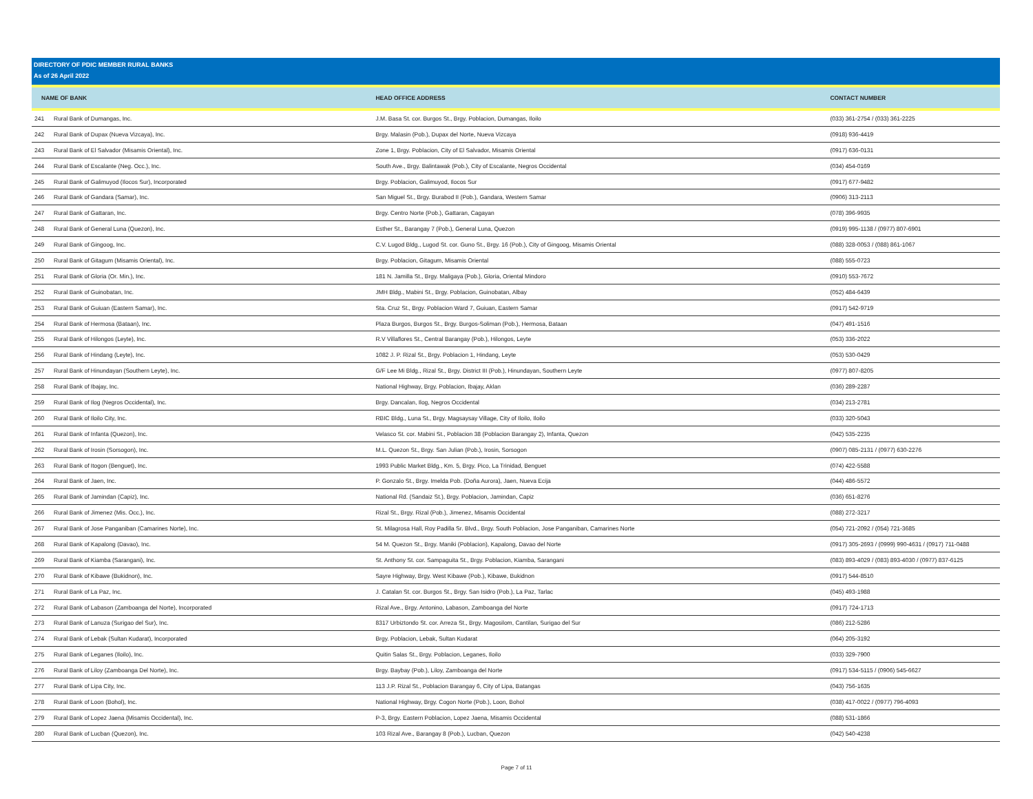DIRECTORY OF PDIC MEMBER RURAL BANKS
As of 26 April 2022
| NAME OF BANK | | HEAD OFFICE ADDRESS | CONTACT NUMBER |
| --- | --- | --- | --- |
| 241 | Rural Bank of Dumangas, Inc. | J.M. Basa St. cor. Burgos St., Brgy. Poblacion, Dumangas, Iloilo | (033) 361-2754 / (033) 361-2225 |
| 242 | Rural Bank of Dupax (Nueva Vizcaya), Inc. | Brgy. Malasin (Pob.), Dupax del Norte, Nueva Vizcaya | (0918) 936-4419 |
| 243 | Rural Bank of El Salvador (Misamis Oriental), Inc. | Zone 1, Brgy. Poblacion, City of El Salvador, Misamis Oriental | (0917) 636-0131 |
| 244 | Rural Bank of Escalante (Neg. Occ.), Inc. | South Ave., Brgy. Balintawak (Pob.), City of Escalante, Negros Occidental | (034) 454-0169 |
| 245 | Rural Bank of Galimuyod (Ilocos Sur), Incorporated | Brgy. Poblacion, Galimuyod, Ilocos Sur | (0917) 677-9482 |
| 246 | Rural Bank of Gandara (Samar), Inc. | San Miguel St., Brgy. Burabod II (Pob.), Gandara, Western Samar | (0906) 313-2113 |
| 247 | Rural Bank of Gattaran, Inc. | Brgy. Centro Norte (Pob.), Gattaran, Cagayan | (078) 396-9935 |
| 248 | Rural Bank of General Luna (Quezon), Inc. | Esther St., Barangay 7 (Pob.), General Luna, Quezon | (0919) 995-1138 / (0977) 807-6901 |
| 249 | Rural Bank of Gingoog, Inc. | C.V. Lugod Bldg., Lugod St. cor. Guno St., Brgy. 16 (Pob.), City of Gingoog, Misamis Oriental | (088) 328-0053 / (088) 861-1067 |
| 250 | Rural Bank of Gitagum (Misamis Oriental), Inc. | Brgy. Poblacion, Gitagum, Misamis Oriental | (088) 555-0723 |
| 251 | Rural Bank of Gloria (Or. Min.), Inc. | 181 N. Jamilla St., Brgy. Maligaya (Pob.), Gloria, Oriental Mindoro | (0910) 553-7672 |
| 252 | Rural Bank of Guinobatan, Inc. | JMH Bldg., Mabini St., Brgy. Poblacion, Guinobatan, Albay | (052) 484-6439 |
| 253 | Rural Bank of Guiuan (Eastern Samar), Inc. | Sta. Cruz St., Brgy. Poblacion Ward 7, Guiuan, Eastern Samar | (0917) 542-9719 |
| 254 | Rural Bank of Hermosa (Bataan), Inc. | Plaza Burgos, Burgos St., Brgy. Burgos-Soliman (Pob.), Hermosa, Bataan | (047) 491-1516 |
| 255 | Rural Bank of Hilongos (Leyte), Inc. | R.V Villaflores St., Central Barangay (Pob.), Hilongos, Leyte | (053) 336-2022 |
| 256 | Rural Bank of Hindang (Leyte), Inc. | 1082 J. P. Rizal St., Brgy. Poblacion 1, Hindang, Leyte | (053) 530-0429 |
| 257 | Rural Bank of Hinundayan (Southern Leyte), Inc. | G/F Lee Mi Bldg., Rizal St., Brgy. District III (Pob.), Hinundayan, Southern Leyte | (0977) 807-8205 |
| 258 | Rural Bank of Ibajay, Inc. | National Highway, Brgy. Poblacion, Ibajay, Aklan | (036) 289-2287 |
| 259 | Rural Bank of Ilog (Negros Occidental), Inc. | Brgy. Dancalan, Ilog, Negros Occidental | (034) 213-2781 |
| 260 | Rural Bank of Iloilo City, Inc. | RBIC Bldg., Luna St., Brgy. Magsaysay Village, City of Iloilo, Iloilo | (033) 320-5043 |
| 261 | Rural Bank of Infanta (Quezon), Inc. | Velasco St. cor. Mabini St., Poblacion 38 (Poblacion Barangay 2), Infanta, Quezon | (042) 535-2235 |
| 262 | Rural Bank of Irosin (Sorsogon), Inc. | M.L. Quezon St., Brgy. San Julian (Pob.), Irosin, Sorsogon | (0907) 085-2131 / (0977) 630-2276 |
| 263 | Rural Bank of Itogon (Benguet), Inc. | 1993 Public Market Bldg., Km. 5, Brgy. Pico, La Trinidad, Benguet | (074) 422-5588 |
| 264 | Rural Bank of Jaen, Inc. | P. Gonzalo St., Brgy. Imelda Pob. (Doña Aurora), Jaen, Nueva Ecija | (044) 486-5572 |
| 265 | Rural Bank of Jamindan (Capiz), Inc. | National Rd. (Sandaiz St.), Brgy. Poblacion, Jamindan, Capiz | (036) 651-8276 |
| 266 | Rural Bank of Jimenez (Mis. Occ.), Inc. | Rizal St., Brgy. Rizal (Pob.), Jimenez, Misamis Occidental | (088) 272-3217 |
| 267 | Rural Bank of Jose Panganiban (Camarines Norte), Inc. | St. Milagrosa Hall, Roy Padilla Sr. Blvd., Brgy. South Poblacion, Jose Panganiban, Camarines Norte | (054) 721-2092 / (054) 721-3685 |
| 268 | Rural Bank of Kapalong (Davao), Inc. | 54 M. Quezon St., Brgy. Maniki (Poblacion), Kapalong, Davao del Norte | (0917) 305-2693 / (0999) 990-4631 / (0917) 711-0488 |
| 269 | Rural Bank of Kiamba (Sarangani), Inc. | St. Anthony St. cor. Sampaguita St., Brgy. Poblacion, Kiamba, Sarangani | (083) 893-4029 / (083) 893-4030 / (0977) 837-6125 |
| 270 | Rural Bank of Kibawe (Bukidnon), Inc. | Sayre Highway, Brgy. West Kibawe (Pob.), Kibawe, Bukidnon | (0917) 544-8510 |
| 271 | Rural Bank of La Paz, Inc. | J. Catalan St. cor. Burgos St., Brgy. San Isidro (Pob.), La Paz, Tarlac | (045) 493-1988 |
| 272 | Rural Bank of Labason (Zamboanga del Norte), Incorporated | Rizal Ave., Brgy. Antonino, Labason, Zamboanga del Norte | (0917) 724-1713 |
| 273 | Rural Bank of Lanuza (Surigao del Sur), Inc. | 8317 Urbiztondo St. cor. Arreza St., Brgy. Magosilom, Cantilan, Surigao del Sur | (086) 212-5286 |
| 274 | Rural Bank of Lebak (Sultan Kudarat), Incorporated | Brgy. Poblacion, Lebak, Sultan Kudarat | (064) 205-3192 |
| 275 | Rural Bank of Leganes (Iloilo), Inc. | Quitin Salas St., Brgy. Poblacion, Leganes, Iloilo | (033) 329-7900 |
| 276 | Rural Bank of Liloy (Zamboanga Del Norte), Inc. | Brgy. Baybay (Pob.), Liloy, Zamboanga del Norte | (0917) 534-5115 / (0906) 545-6627 |
| 277 | Rural Bank of Lipa City, Inc. | 113 J.P. Rizal St., Poblacion Barangay 6, City of Lipa, Batangas | (043) 756-1635 |
| 278 | Rural Bank of Loon (Bohol), Inc. | National Highway, Brgy. Cogon Norte (Pob.), Loon, Bohol | (038) 417-0022 / (0977) 796-4093 |
| 279 | Rural Bank of Lopez Jaena (Misamis Occidental), Inc. | P-3, Brgy. Eastern Poblacion, Lopez Jaena, Misamis Occidental | (088) 531-1866 |
| 280 | Rural Bank of Lucban (Quezon), Inc. | 103 Rizal Ave., Barangay 8 (Pob.), Lucban, Quezon | (042) 540-4238 |
Page 7 of 11